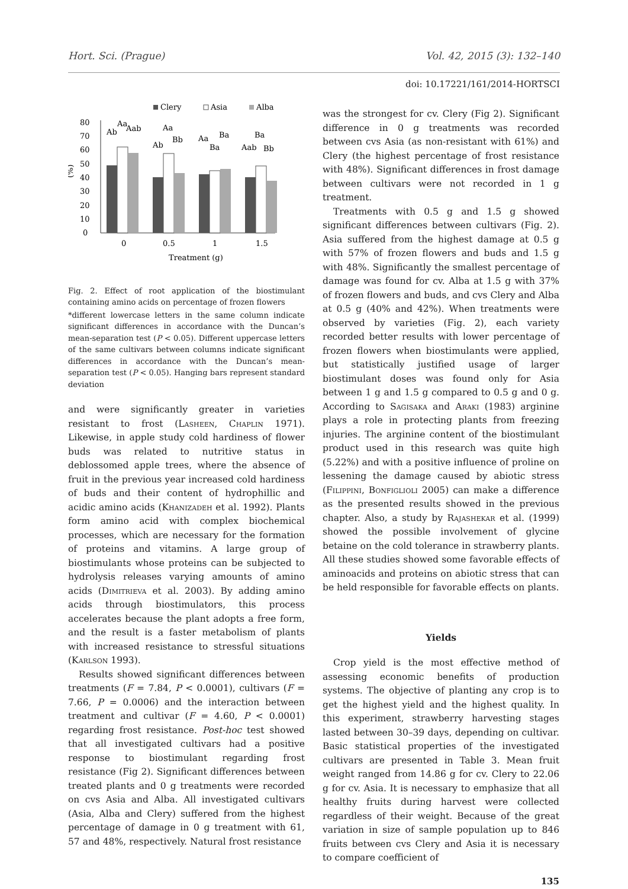Hort. Sci. (Prague) Vol. 42, 2015 (3): 132–140
doi: 10.17221/161/2014-HORTSCI
Clery
Asia
Alba
0
10
20
30
40
50
60
70
80
(%)
0
0.5
1
1.5
Treatment (g)
Ab
Aa
Aab
Aa
Ab
Bb
Aa
Ba
Ba
Ba
Aab
Bb
Fig. 2. Effect of root application of the biostimulant containing amino acids on percentage of frozen flowers
*different lowercase letters in the same column indicate significant differences in accordance with the Duncan’s mean-separation test (P < 0.05). Different uppercase letters of the same cultivars between columns indicate significant differences in accordance with the Duncan’s mean-separation test (P < 0.05). Hanging bars represent standard deviation
and were significantly greater in varieties resistant to frost (Lasheen, Chaplin 1971). Likewise, in apple study cold hardiness of flower buds was related to nutritive status in deblossomed apple trees, where the absence of fruit in the previous year increased cold hardiness of buds and their content of hydrophillic and acidic amino acids (Khanizadeh et al. 1992). Plants form amino acid with complex biochemical processes, which are necessary for the formation of proteins and vitamins. A large group of biostimulants whose proteins can be subjected to hydrolysis releases varying amounts of amino acids (Dimitrieva et al. 2003). By adding amino acids through biostimulators, this process accelerates because the plant adopts a free form, and the result is a faster metabolism of plants with increased resistance to stressful situations (Karlson 1993).
Results showed significant differences between treatments (F = 7.84, P < 0.0001), cultivars (F = 7.66, P = 0.0006) and the interaction between treatment and cultivar (F = 4.60, P < 0.0001) regarding frost resistance. Post-hoc test showed that all investigated cultivars had a positive response to biostimulant regarding frost resistance (Fig 2). Significant differences between treated plants and 0 g treatments were recorded on cvs Asia and Alba. All investigated cultivars (Asia, Alba and Clery) suffered from the highest percentage of damage in 0 g treatment with 61, 57 and 48%, respectively. Natural frost resistance
was the strongest for cv. Clery (Fig 2). Significant difference in 0 g treatments was recorded between cvs Asia (as non-resistant with 61%) and Clery (the highest percentage of frost resistance with 48%). Significant differences in frost damage between cultivars were not recorded in 1 g treatment.
Treatments with 0.5 g and 1.5 g showed significant differences between cultivars (Fig. 2). Asia suffered from the highest damage at 0.5 g with 57% of frozen flowers and buds and 1.5 g with 48%. Significantly the smallest percentage of damage was found for cv. Alba at 1.5 g with 37% of frozen flowers and buds, and cvs Clery and Alba at 0.5 g (40% and 42%). When treatments were observed by varieties (Fig. 2), each variety recorded better results with lower percentage of frozen flowers when biostimulants were applied, but statistically justified usage of larger biostimulant doses was found only for Asia between 1 g and 1.5 g compared to 0.5 g and 0 g. According to Sagisaka and Araki (1983) arginine plays a role in protecting plants from freezing injuries. The arginine content of the biostimulant product used in this research was quite high (5.22%) and with a positive influence of proline on lessening the damage caused by abiotic stress (Filippini, Bonfiglioli 2005) can make a difference as the presented results showed in the previous chapter. Also, a study by Rajashekar et al. (1999) showed the possible involvement of glycine betaine on the cold tolerance in strawberry plants. All these studies showed some favorable effects of aminoacids and proteins on abiotic stress that can be held responsible for favorable effects on plants.
Yields
Crop yield is the most effective method of assessing economic benefits of production systems. The objective of planting any crop is to get the highest yield and the highest quality. In this experiment, strawberry harvesting stages lasted between 30–39 days, depending on cultivar. Basic statistical properties of the investigated cultivars are presented in Table 3. Mean fruit weight ranged from 14.86 g for cv. Clery to 22.06 g for cv. Asia. It is necessary to emphasize that all healthy fruits during harvest were collected regardless of their weight. Because of the great variation in size of sample population up to 846 fruits between cvs Clery and Asia it is necessary to compare coefficient of
135